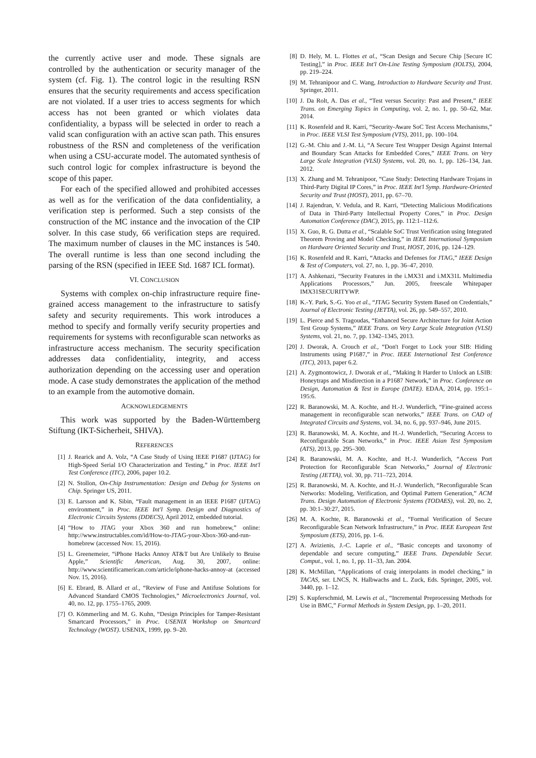the currently active user and mode. These signals are controlled by the authentication or security manager of the system (cf. Fig. 1). The control logic in the resulting RSN ensures that the security requirements and access specification are not violated. If a user tries to access segments for which access has not been granted or which violates data confidentiality, a bypass will be selected in order to reach a valid scan configuration with an active scan path. This ensures robustness of the RSN and completeness of the verification when using a CSU-accurate model. The automated synthesis of such control logic for complex infrastructure is beyond the scope of this paper.
For each of the specified allowed and prohibited accesses as well as for the verification of the data confidentiality, a verification step is performed. Such a step consists of the construction of the MC instance and the invocation of the CIP solver. In this case study, 66 verification steps are required. The maximum number of clauses in the MC instances is 540. The overall runtime is less than one second including the parsing of the RSN (specified in IEEE Std. 1687 ICL format).
VI. CONCLUSION
Systems with complex on-chip infrastructure require fine-grained access management to the infrastructure to satisfy safety and security requirements. This work introduces a method to specify and formally verify security properties and requirements for systems with reconfigurable scan networks as infrastructure access mechanism. The security specification addresses data confidentiality, integrity, and access authorization depending on the accessing user and operation mode. A case study demonstrates the application of the method to an example from the automotive domain.
ACKNOWLEDGEMENTS
This work was supported by the Baden-Württemberg Stiftung (IKT-Sicherheit, SHIVA).
REFERENCES
[1] J. Rearick and A. Volz, “A Case Study of Using IEEE P1687 (IJTAG) for High-Speed Serial I/O Characterization and Testing,” in Proc. IEEE Int'l Test Conference (ITC), 2006, paper 10.2.
[2] N. Stollon, On-Chip Instrumentation: Design and Debug for Systems on Chip. Springer US, 2011.
[3] E. Larsson and K. Sibin, “Fault management in an IEEE P1687 (IJTAG) environment,” in Proc. IEEE Int'l Symp. Design and Diagnostics of Electronic Circuits Systems (DDECS), April 2012, embedded tutorial.
[4] “How to JTAG your Xbox 360 and run homebrew,” online: http://www.instructables.com/id/How-to-JTAG-your-Xbox-360-and-run-homebrew (accessed Nov. 15, 2016).
[5] L. Greenemeier, “iPhone Hacks Annoy AT&T but Are Unlikely to Bruise Apple,” Scientific American, Aug. 30, 2007, online: http://www.scientificamerican.com/article/iphone-hacks-annoy-at (accessed Nov. 15, 2016).
[6] E. Ebrard, B. Allard et al., “Review of Fuse and Antifuse Solutions for Advanced Standard CMOS Technologies,” Microelectronics Journal, vol. 40, no. 12, pp. 1755–1765, 2009.
[7] O. Kömmerling and M. G. Kuhn, “Design Principles for Tamper-Resistant Smartcard Processors,” in Proc. USENIX Workshop on Smartcard Technology (WOST). USENIX, 1999, pp. 9–20.
[8] D. Hely, M. L. Flottes et al., “Scan Design and Secure Chip [Secure IC Testing],” in Proc. IEEE Int'l On-Line Testing Symposium (IOLTS), 2004, pp. 219–224.
[9] M. Tehranipoor and C. Wang, Introduction to Hardware Security and Trust. Springer, 2011.
[10] J. Da Rolt, A. Das et al., “Test versus Security: Past and Present,” IEEE Trans. on Emerging Topics in Computing, vol. 2, no. 1, pp. 50–62, Mar. 2014.
[11] K. Rosenfeld and R. Karri, “Security-Aware SoC Test Access Mechanisms,” in Proc. IEEE VLSI Test Symposium (VTS), 2011, pp. 100–104.
[12] G.-M. Chiu and J.-M. Li, “A Secure Test Wrapper Design Against Internal and Boundary Scan Attacks for Embedded Cores,” IEEE Trans. on Very Large Scale Integration (VLSI) Systems, vol. 20, no. 1, pp. 126–134, Jan. 2012.
[13] X. Zhang and M. Tehranipoor, “Case Study: Detecting Hardware Trojans in Third-Party Digital IP Cores,” in Proc. IEEE Int'l Symp. Hardware-Oriented Security and Trust (HOST), 2011, pp. 67–70.
[14] J. Rajendran, V. Vedula, and R. Karri, “Detecting Malicious Modifications of Data in Third-Party Intellectual Property Cores,” in Proc. Design Automation Conference (DAC), 2015, pp. 112:1–112:6.
[15] X. Guo, R. G. Dutta et al., “Scalable SoC Trust Verification using Integrated Theorem Proving and Model Checking,” in IEEE International Symposium on Hardware Oriented Security and Trust, HOST, 2016, pp. 124–129.
[16] K. Rosenfeld and R. Karri, “Attacks and Defenses for JTAG,” IEEE Design & Test of Computers, vol. 27, no. 1, pp. 36–47, 2010.
[17] A. Ashkenazi, “Security Features in the i.MX31 and i.MX31L Multimedia Applications Processors,” Jun. 2005, freescale Whitepaper IMX31SECURITYWP.
[18] K.-Y. Park, S.-G. Yoo et al., “JTAG Security System Based on Credentials,” Journal of Electronic Testing (JETTA), vol. 26, pp. 549–557, 2010.
[19] L. Pierce and S. Tragoudas, “Enhanced Secure Architecture for Joint Action Test Group Systems,” IEEE Trans. on Very Large Scale Integration (VLSI) Systems, vol. 21, no. 7, pp. 1342–1345, 2013.
[20] J. Dworak, A. Crouch et al., “Don't Forget to Lock your SIB: Hiding Instruments using P1687,” in Proc. IEEE International Test Conference (ITC), 2013, paper 6.2.
[21] A. Zygmontowicz, J. Dworak et al., “Making It Harder to Unlock an LSIB: Honeytraps and Misdirection in a P1687 Network,” in Proc. Conference on Design, Automation & Test in Europe (DATE). EDAA, 2014, pp. 195:1–195:6.
[22] R. Baranowski, M. A. Kochte, and H.-J. Wunderlich, “Fine-grained access management in reconfigurable scan networks,” IEEE Trans. on CAD of Integrated Circuits and Systems, vol. 34, no. 6, pp. 937–946, June 2015.
[23] R. Baranowski, M. A. Kochte, and H.-J. Wunderlich, “Securing Access to Reconfigurable Scan Networks,” in Proc. IEEE Asian Test Symposium (ATS), 2013, pp. 295–300.
[24] R. Baranowski, M. A. Kochte, and H.-J. Wunderlich, “Access Port Protection for Reconfigurable Scan Networks,” Journal of Electronic Testing (JETTA), vol. 30, pp. 711–723, 2014.
[25] R. Baranowski, M. A. Kochte, and H.-J. Wunderlich, “Reconfigurable Scan Networks: Modeling, Verification, and Optimal Pattern Generation,” ACM Trans. Design Automation of Electronic Systems (TODAES), vol. 20, no. 2, pp. 30:1–30:27, 2015.
[26] M. A. Kochte, R. Baranowski et al., “Formal Verification of Secure Reconfigurable Scan Network Infrastructure,” in Proc. IEEE European Test Symposium (ETS), 2016, pp. 1–6.
[27] A. Avizienis, J.-C. Laprie et al., “Basic concepts and taxonomy of dependable and secure computing,” IEEE Trans. Dependable Secur. Comput., vol. 1, no. 1, pp. 11–33, Jan. 2004.
[28] K. McMillan, “Applications of craig interpolants in model checking,” in TACAS, ser. LNCS, N. Halbwachs and L. Zuck, Eds. Springer, 2005, vol. 3440, pp. 1–12.
[29] S. Kupferschmid, M. Lewis et al., “Incremental Preprocessing Methods for Use in BMC,” Formal Methods in System Design, pp. 1–20, 2011.